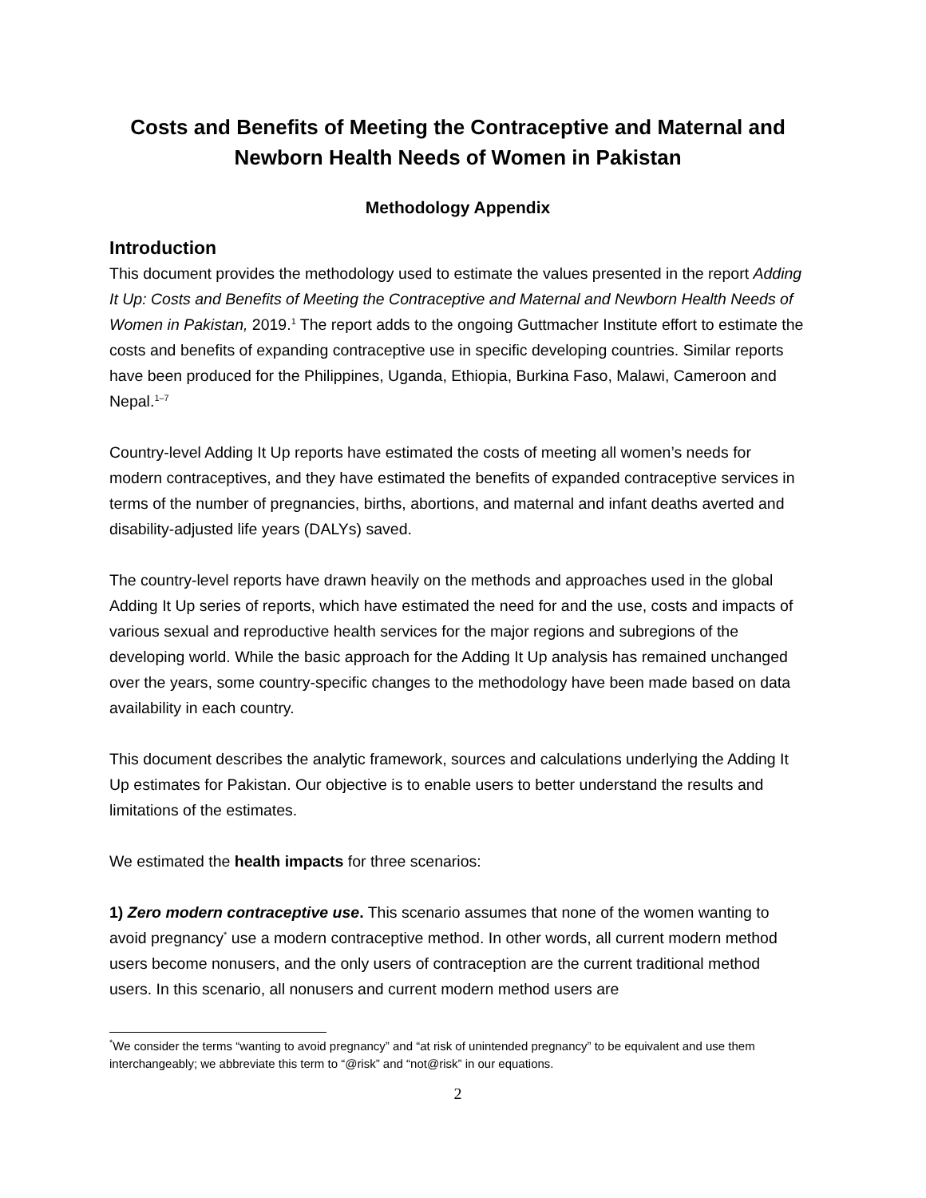Costs and Benefits of Meeting the Contraceptive and Maternal and Newborn Health Needs of Women in Pakistan
Methodology Appendix
Introduction
This document provides the methodology used to estimate the values presented in the report Adding It Up: Costs and Benefits of Meeting the Contraceptive and Maternal and Newborn Health Needs of Women in Pakistan, 2019.<sup>1</sup> The report adds to the ongoing Guttmacher Institute effort to estimate the costs and benefits of expanding contraceptive use in specific developing countries. Similar reports have been produced for the Philippines, Uganda, Ethiopia, Burkina Faso, Malawi, Cameroon and Nepal.<sup>1–7</sup>
Country-level Adding It Up reports have estimated the costs of meeting all women’s needs for modern contraceptives, and they have estimated the benefits of expanded contraceptive services in terms of the number of pregnancies, births, abortions, and maternal and infant deaths averted and disability-adjusted life years (DALYs) saved.
The country-level reports have drawn heavily on the methods and approaches used in the global Adding It Up series of reports, which have estimated the need for and the use, costs and impacts of various sexual and reproductive health services for the major regions and subregions of the developing world. While the basic approach for the Adding It Up analysis has remained unchanged over the years, some country-specific changes to the methodology have been made based on data availability in each country.
This document describes the analytic framework, sources and calculations underlying the Adding It Up estimates for Pakistan. Our objective is to enable users to better understand the results and limitations of the estimates.
We estimated the health impacts for three scenarios:
1) Zero modern contraceptive use. This scenario assumes that none of the women wanting to avoid pregnancy<sup>*</sup> use a modern contraceptive method. In other words, all current modern method users become nonusers, and the only users of contraception are the current traditional method users. In this scenario, all nonusers and current modern method users are
<sup>*</sup> We consider the terms “wanting to avoid pregnancy” and “at risk of unintended pregnancy” to be equivalent and use them interchangeably; we abbreviate this term to “@risk” and “not@risk” in our equations.
2